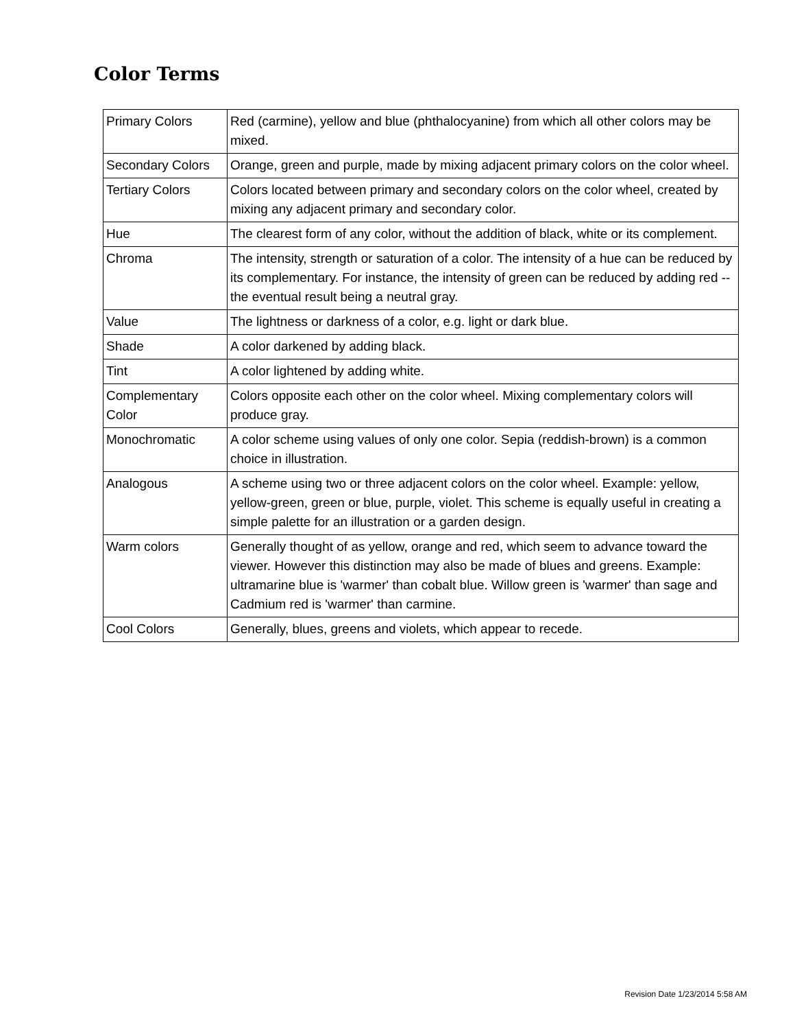Color Terms
| Primary Colors | Red (carmine), yellow and blue (phthalocyanine) from which all other colors may be mixed. |
| Secondary Colors | Orange, green and purple, made by mixing adjacent primary colors on the color wheel. |
| Tertiary Colors | Colors located between primary and secondary colors on the color wheel, created by mixing any adjacent primary and secondary color. |
| Hue | The clearest form of any color, without the addition of black, white or its complement. |
| Chroma | The intensity, strength or saturation of a color. The intensity of a hue can be reduced by its complementary. For instance, the intensity of green can be reduced by adding red -- the eventual result being a neutral gray. |
| Value | The lightness or darkness of a color, e.g. light or dark blue. |
| Shade | A color darkened by adding black. |
| Tint | A color lightened by adding white. |
| Complementary Color | Colors opposite each other on the color wheel. Mixing complementary colors will produce gray. |
| Monochromatic | A color scheme using values of only one color. Sepia (reddish-brown) is a common choice in illustration. |
| Analogous | A scheme using two or three adjacent colors on the color wheel. Example: yellow, yellow-green, green or blue, purple, violet. This scheme is equally useful in creating a simple palette for an illustration or a garden design. |
| Warm colors | Generally thought of as yellow, orange and red, which seem to advance toward the viewer. However this distinction may also be made of blues and greens. Example: ultramarine blue is 'warmer' than cobalt blue. Willow green is 'warmer' than sage and Cadmium red is 'warmer' than carmine. |
| Cool Colors | Generally, blues, greens and violets, which appear to recede. |
Revision Date 1/23/2014 5:58 AM